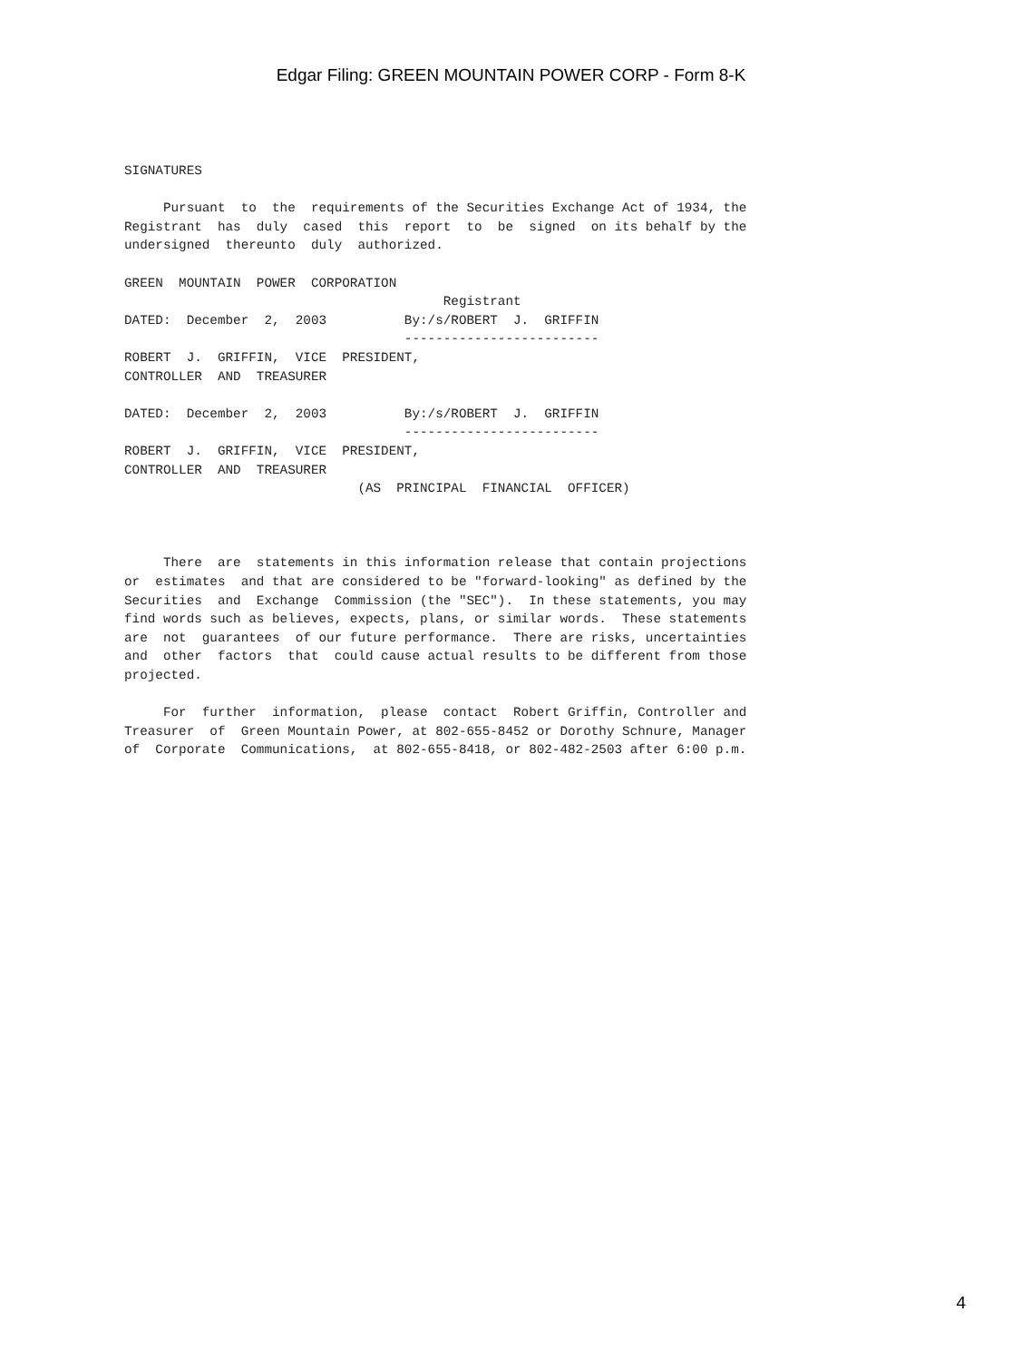Edgar Filing: GREEN MOUNTAIN POWER CORP - Form 8-K
SIGNATURES

     Pursuant  to  the  requirements of the Securities Exchange Act of 1934, the
Registrant  has  duly  cased  this  report  to  be  signed  on its behalf by the
undersigned  thereunto  duly  authorized.

GREEN  MOUNTAIN  POWER  CORPORATION
                                         Registrant
DATED:  December  2,  2003          By:/s/ROBERT  J.  GRIFFIN
                                    -------------------------
ROBERT  J.  GRIFFIN,  VICE  PRESIDENT,
CONTROLLER  AND  TREASURER

DATED:  December  2,  2003          By:/s/ROBERT  J.  GRIFFIN
                                    -------------------------
ROBERT  J.  GRIFFIN,  VICE  PRESIDENT,
CONTROLLER  AND  TREASURER
                              (AS  PRINCIPAL  FINANCIAL  OFFICER)



     There  are  statements in this information release that contain projections
or  estimates  and that are considered to be "forward-looking" as defined by the
Securities  and  Exchange  Commission (the "SEC").  In these statements, you may
find words such as believes, expects, plans, or similar words.  These statements
are  not  guarantees  of our future performance.  There are risks, uncertainties
and  other  factors  that  could cause actual results to be different from those
projected.

     For  further  information,  please  contact  Robert Griffin, Controller and
Treasurer  of  Green Mountain Power, at 802-655-8452 or Dorothy Schnure, Manager
of  Corporate  Communications,  at 802-655-8418, or 802-482-2503 after 6:00 p.m.
4